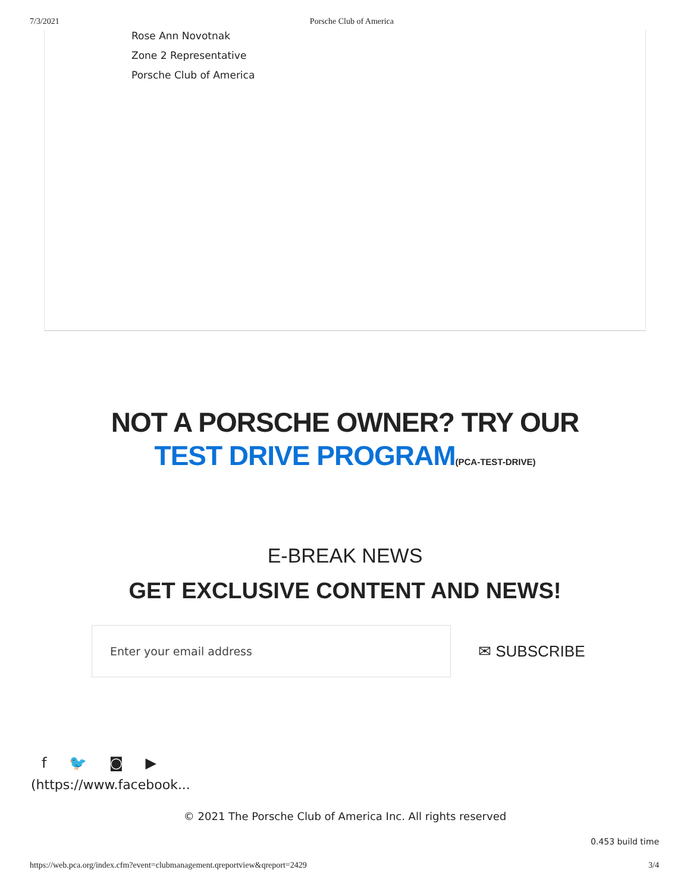7/3/2021 Porsche Club of America
Rose Ann Novotnak
Zone 2 Representative
Porsche Club of America
NOT A PORSCHE OWNER? TRY OUR TEST DRIVE PROGRAM(PCA-TEST-DRIVE)
E-BREAK NEWS
GET EXCLUSIVE CONTENT AND NEWS!
Enter your email address
✉ SUBSCRIBE
f 🐦 ◙ ▶
(https://www.facebook...
© 2021 The Porsche Club of America Inc. All rights reserved
0.453 build time
https://web.pca.org/index.cfm?event=clubmanagement.qreportview&qreport=2429 3/4